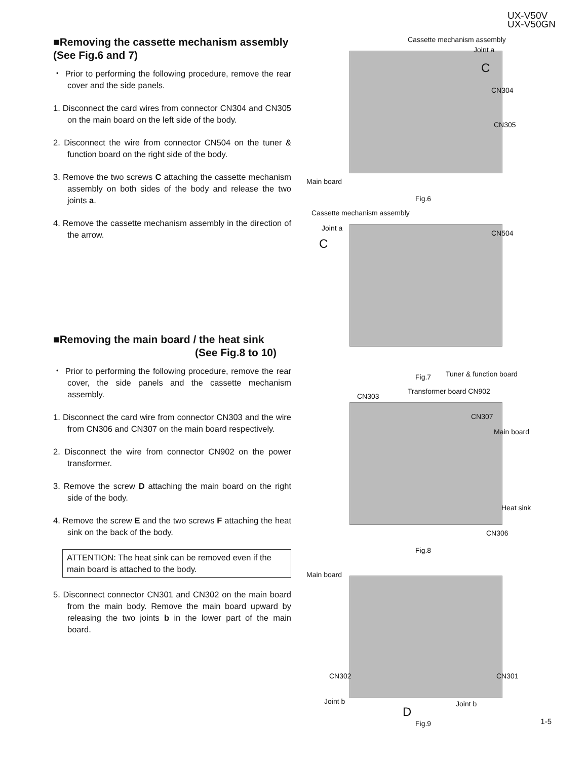UX-V50V
UX-V50GN
■Removing the cassette mechanism assembly (See Fig.6 and 7)
・ Prior to performing the following procedure, remove the rear cover and the side panels.
1. Disconnect the card wires from connector CN304 and CN305 on the main board on the left side of the body.
2. Disconnect the wire from connector CN504 on the tuner & function board on the right side of the body.
3. Remove the two screws C attaching the cassette mechanism assembly on both sides of the body and release the two joints a.
4. Remove the cassette mechanism assembly in the direction of the arrow.
■Removing the main board / the heat sink
(See Fig.8 to 10)
・ Prior to performing the following procedure, remove the rear cover, the side panels and the cassette mechanism assembly.
1. Disconnect the card wire from connector CN303 and the wire from CN306 and CN307 on the main board respectively.
2. Disconnect the wire from connector CN902 on the power transformer.
3. Remove the screw D attaching the main board on the right side of the body.
4. Remove the screw E and the two screws F attaching the heat sink on the back of the body.
ATTENTION: The heat sink can be removed even if the main board is attached to the body.
5. Disconnect connector CN301 and CN302 on the main board from the main body. Remove the main board upward by releasing the two joints b in the lower part of the main board.
Cassette mechanism assembly
Joint a
C
CN304
CN305
Main board
Fig.6
Cassette mechanism assembly
Joint a
C
CN504
Tuner & function board Fig.7
CN303
Transformer board CN902
CN307
Main board
Heat sink
CN306
Fig.8
Main board
CN302 CN301
Joint b
D
Joint b
Fig.9
1-5